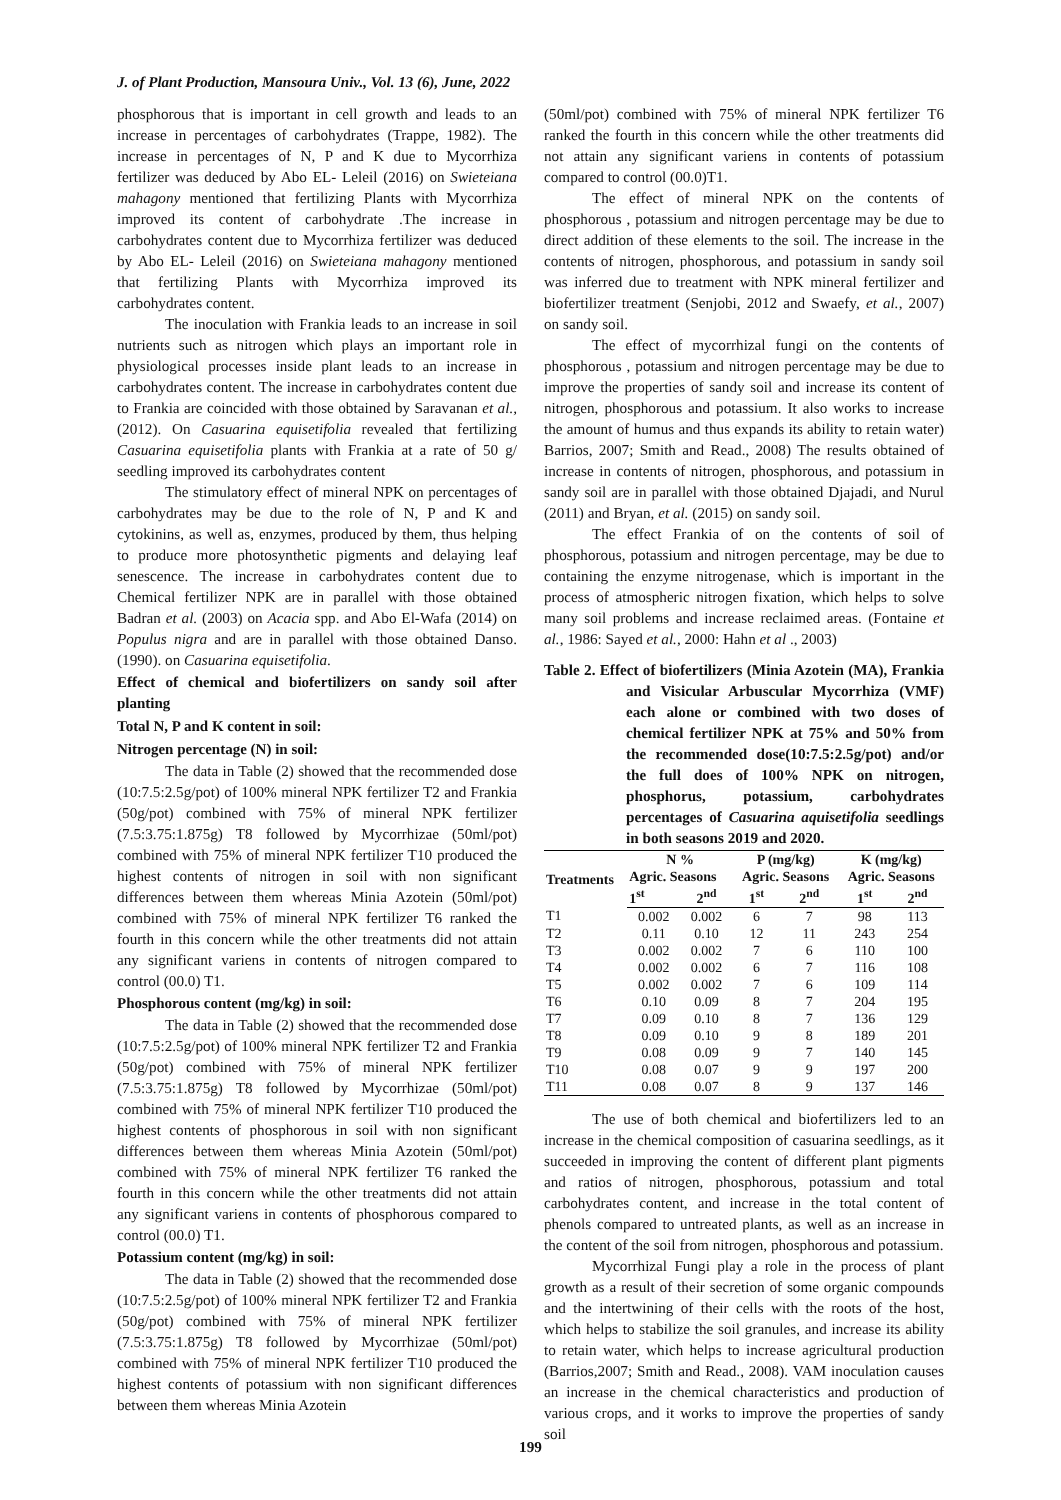J. of Plant Production, Mansoura Univ., Vol. 13 (6), June, 2022
phosphorous that is important in cell growth and leads to an increase in percentages of carbohydrates (Trappe, 1982). The increase in percentages of N, P and K due to Mycorrhiza fertilizer was deduced by Abo EL- Leleil (2016) on Swieteiana mahagony mentioned that fertilizing Plants with Mycorrhiza improved its content of carbohydrate .The increase in carbohydrates content due to Mycorrhiza fertilizer was deduced by Abo EL- Leleil (2016) on Swieteiana mahagony mentioned that fertilizing Plants with Mycorrhiza improved its carbohydrates content.
The inoculation with Frankia leads to an increase in soil nutrients such as nitrogen which plays an important role in physiological processes inside plant leads to an increase in carbohydrates content. The increase in carbohydrates content due to Frankia are coincided with those obtained by Saravanan et al., (2012). On Casuarina equisetifolia revealed that fertilizing Casuarina equisetifolia plants with Frankia at a rate of 50 g/ seedling improved its carbohydrates content
The stimulatory effect of mineral NPK on percentages of carbohydrates may be due to the role of N, P and K and cytokinins, as well as, enzymes, produced by them, thus helping to produce more photosynthetic pigments and delaying leaf senescence. The increase in carbohydrates content due to Chemical fertilizer NPK are in parallel with those obtained Badran et al. (2003) on Acacia spp. and Abo El-Wafa (2014) on Populus nigra and are in parallel with those obtained Danso. (1990). on Casuarina equisetifolia.
Effect of chemical and biofertilizers on sandy soil after planting
Total N, P and K content in soil:
Nitrogen percentage (N) in soil:
The data in Table (2) showed that the recommended dose (10:7.5:2.5g/pot) of 100% mineral NPK fertilizer T2 and Frankia (50g/pot) combined with 75% of mineral NPK fertilizer (7.5:3.75:1.875g) T8 followed by Mycorrhizae (50ml/pot) combined with 75% of mineral NPK fertilizer T10 produced the highest contents of nitrogen in soil with non significant differences between them whereas Minia Azotein (50ml/pot) combined with 75% of mineral NPK fertilizer T6 ranked the fourth in this concern while the other treatments did not attain any significant variens in contents of nitrogen compared to control (00.0) T1.
Phosphorous content (mg/kg) in soil:
The data in Table (2) showed that the recommended dose (10:7.5:2.5g/pot) of 100% mineral NPK fertilizer T2 and Frankia (50g/pot) combined with 75% of mineral NPK fertilizer (7.5:3.75:1.875g) T8 followed by Mycorrhizae (50ml/pot) combined with 75% of mineral NPK fertilizer T10 produced the highest contents of phosphorous in soil with non significant differences between them whereas Minia Azotein (50ml/pot) combined with 75% of mineral NPK fertilizer T6 ranked the fourth in this concern while the other treatments did not attain any significant variens in contents of phosphorous compared to control (00.0) T1.
Potassium content (mg/kg) in soil:
The data in Table (2) showed that the recommended dose (10:7.5:2.5g/pot) of 100% mineral NPK fertilizer T2 and Frankia (50g/pot) combined with 75% of mineral NPK fertilizer (7.5:3.75:1.875g) T8 followed by Mycorrhizae (50ml/pot) combined with 75% of mineral NPK fertilizer T10 produced the highest contents of potassium with non significant differences between them whereas Minia Azotein
(50ml/pot) combined with 75% of mineral NPK fertilizer T6 ranked the fourth in this concern while the other treatments did not attain any significant variens in contents of potassium compared to control (00.0)T1.
The effect of mineral NPK on the contents of phosphorous , potassium and nitrogen percentage may be due to direct addition of these elements to the soil. The increase in the contents of nitrogen, phosphorous, and potassium in sandy soil was inferred due to treatment with NPK mineral fertilizer and biofertilizer treatment (Senjobi, 2012 and Swaefy, et al., 2007) on sandy soil.
The effect of mycorrhizal fungi on the contents of phosphorous , potassium and nitrogen percentage may be due to improve the properties of sandy soil and increase its content of nitrogen, phosphorous and potassium. It also works to increase the amount of humus and thus expands its ability to retain water) Barrios, 2007; Smith and Read., 2008) The results obtained of increase in contents of nitrogen, phosphorous, and potassium in sandy soil are in parallel with those obtained Djajadi, and Nurul (2011) and Bryan, et al. (2015) on sandy soil.
The effect Frankia of on the contents of soil of phosphorous, potassium and nitrogen percentage, may be due to containing the enzyme nitrogenase, which is important in the process of atmospheric nitrogen fixation, which helps to solve many soil problems and increase reclaimed areas. (Fontaine et al., 1986: Sayed et al., 2000: Hahn et al ., 2003)
Table 2. Effect of biofertilizers (Minia Azotein (MA), Frankia and Visicular Arbuscular Mycorrhiza (VMF) each alone or combined with two doses of chemical fertilizer NPK at 75% and 50% from the recommended dose(10:7.5:2.5g/pot) and/or the full does of 100% NPK on nitrogen, phosphorus, potassium, carbohydrates percentages of Casuarina aquisetifolia seedlings in both seasons 2019 and 2020.
| Treatments | N % | | P (mg/kg) | | K (mg/kg) | |
| --- | --- | --- | --- | --- | --- | --- |
| | Agric. Seasons | | Agric. Seasons | | Agric. Seasons | |
| | 1<sup>st</sup> | 2<sup>nd</sup> | 1<sup>st</sup> | 2<sup>nd</sup> | 1<sup>st</sup> | 2<sup>nd</sup> |
| T1 | 0.002 | 0.002 | 6 | 7 | 98 | 113 |
| T2 | 0.11 | 0.10 | 12 | 11 | 243 | 254 |
| T3 | 0.002 | 0.002 | 7 | 6 | 110 | 100 |
| T4 | 0.002 | 0.002 | 6 | 7 | 116 | 108 |
| T5 | 0.002 | 0.002 | 7 | 6 | 109 | 114 |
| T6 | 0.10 | 0.09 | 8 | 7 | 204 | 195 |
| T7 | 0.09 | 0.10 | 8 | 7 | 136 | 129 |
| T8 | 0.09 | 0.10 | 9 | 8 | 189 | 201 |
| T9 | 0.08 | 0.09 | 9 | 7 | 140 | 145 |
| T10 | 0.08 | 0.07 | 9 | 9 | 197 | 200 |
| T11 | 0.08 | 0.07 | 8 | 9 | 137 | 146 |
The use of both chemical and biofertilizers led to an increase in the chemical composition of casuarina seedlings, as it succeeded in improving the content of different plant pigments and ratios of nitrogen, phosphorous, potassium and total carbohydrates content, and increase in the total content of phenols compared to untreated plants, as well as an increase in the content of the soil from nitrogen, phosphorous and potassium.
Mycorrhizal Fungi play a role in the process of plant growth as a result of their secretion of some organic compounds and the intertwining of their cells with the roots of the host, which helps to stabilize the soil granules, and increase its ability to retain water, which helps to increase agricultural production (Barrios,2007; Smith and Read., 2008). VAM inoculation causes an increase in the chemical characteristics and production of various crops, and it works to improve the properties of sandy soil
199